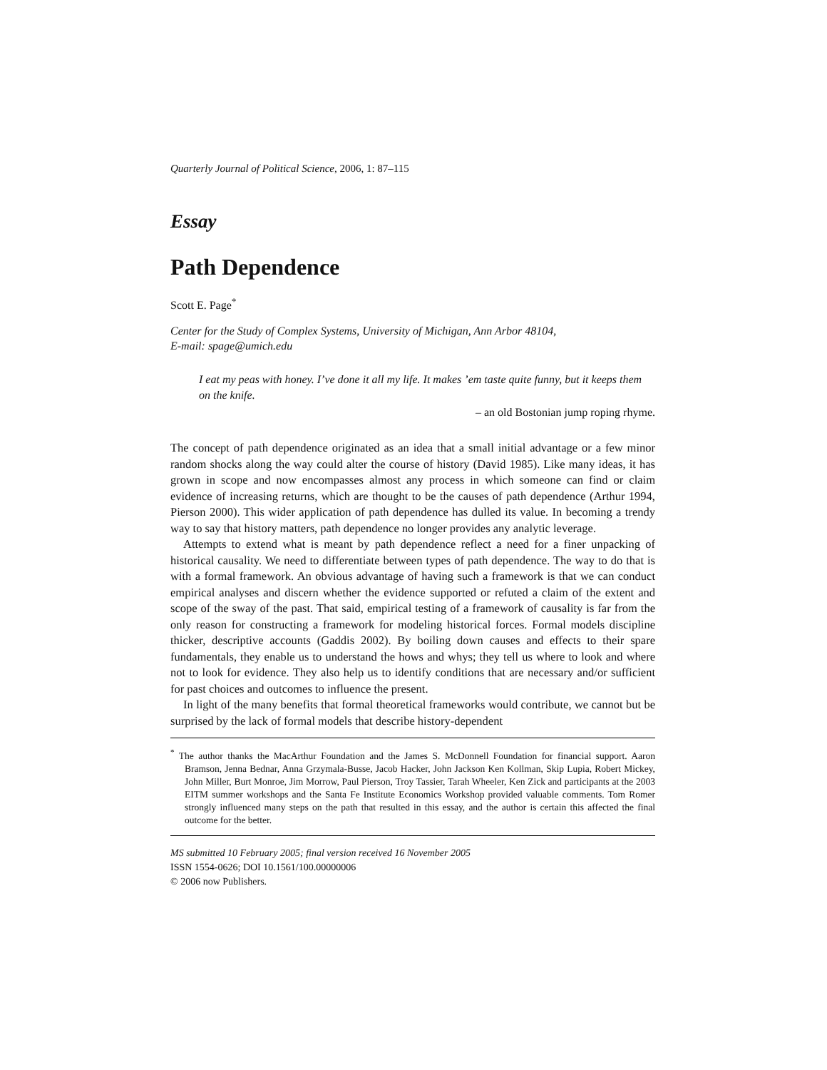Quarterly Journal of Political Science, 2006, 1: 87–115
Essay
Path Dependence
Scott E. Page<sup>*</sup>
Center for the Study of Complex Systems, University of Michigan, Ann Arbor 48104,
E-mail: spage@umich.edu
I eat my peas with honey. I’ve done it all my life. It makes ’em taste quite funny, but it keeps them on the knife.
– an old Bostonian jump roping rhyme.
The concept of path dependence originated as an idea that a small initial advantage or a few minor random shocks along the way could alter the course of history (David 1985). Like many ideas, it has grown in scope and now encompasses almost any process in which someone can find or claim evidence of increasing returns, which are thought to be the causes of path dependence (Arthur 1994, Pierson 2000). This wider application of path dependence has dulled its value. In becoming a trendy way to say that history matters, path dependence no longer provides any analytic leverage.
Attempts to extend what is meant by path dependence reflect a need for a finer unpacking of historical causality. We need to differentiate between types of path dependence. The way to do that is with a formal framework. An obvious advantage of having such a framework is that we can conduct empirical analyses and discern whether the evidence supported or refuted a claim of the extent and scope of the sway of the past. That said, empirical testing of a framework of causality is far from the only reason for constructing a framework for modeling historical forces. Formal models discipline thicker, descriptive accounts (Gaddis 2002). By boiling down causes and effects to their spare fundamentals, they enable us to understand the hows and whys; they tell us where to look and where not to look for evidence. They also help us to identify conditions that are necessary and/or sufficient for past choices and outcomes to influence the present.
In light of the many benefits that formal theoretical frameworks would contribute, we cannot but be surprised by the lack of formal models that describe history-dependent
<sup>*</sup> The author thanks the MacArthur Foundation and the James S. McDonnell Foundation for financial support. Aaron Bramson, Jenna Bednar, Anna Grzymala-Busse, Jacob Hacker, John Jackson Ken Kollman, Skip Lupia, Robert Mickey, John Miller, Burt Monroe, Jim Morrow, Paul Pierson, Troy Tassier, Tarah Wheeler, Ken Zick and participants at the 2003 EITM summer workshops and the Santa Fe Institute Economics Workshop provided valuable comments. Tom Romer strongly influenced many steps on the path that resulted in this essay, and the author is certain this affected the final outcome for the better.
MS submitted 10 February 2005; final version received 16 November 2005
ISSN 1554-0626; DOI 10.1561/100.00000006
© 2006 now Publishers.